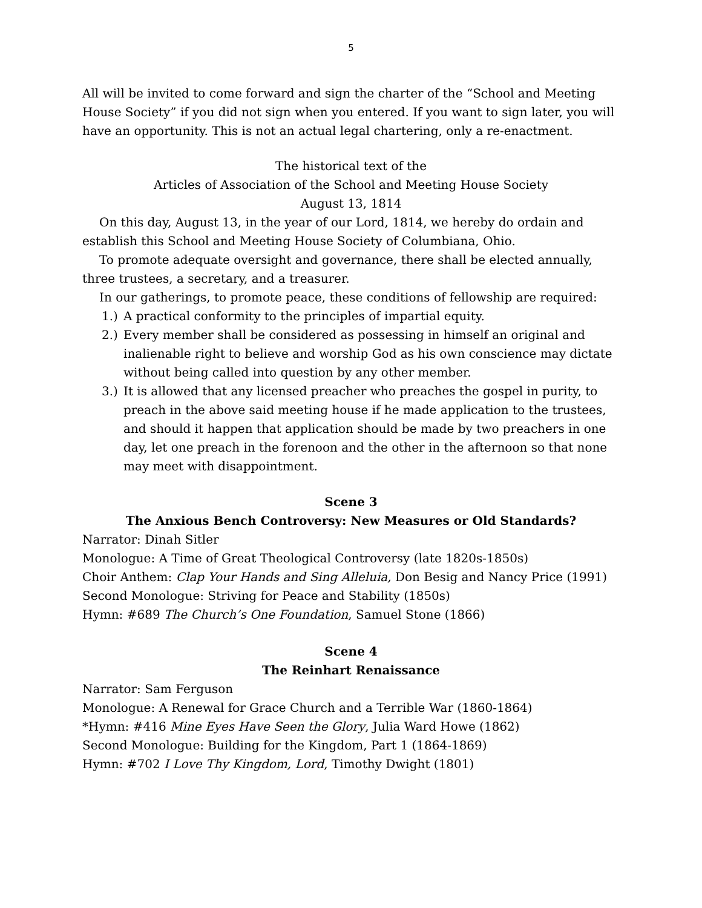5
All will be invited to come forward and sign the charter of the “School and Meeting House Society” if you did not sign when you entered. If you want to sign later, you will have an opportunity. This is not an actual legal chartering, only a re-enactment.
The historical text of the
Articles of Association of the School and Meeting House Society
August 13, 1814
On this day, August 13, in the year of our Lord, 1814, we hereby do ordain and establish this School and Meeting House Society of Columbiana, Ohio.
To promote adequate oversight and governance, there shall be elected annually, three trustees, a secretary, and a treasurer.
In our gatherings, to promote peace, these conditions of fellowship are required:
1.) A practical conformity to the principles of impartial equity.
2.) Every member shall be considered as possessing in himself an original and inalienable right to believe and worship God as his own conscience may dictate without being called into question by any other member.
3.) It is allowed that any licensed preacher who preaches the gospel in purity, to preach in the above said meeting house if he made application to the trustees, and should it happen that application should be made by two preachers in one day, let one preach in the forenoon and the other in the afternoon so that none may meet with disappointment.
Scene 3
The Anxious Bench Controversy: New Measures or Old Standards?
Narrator: Dinah Sitler
Monologue: A Time of Great Theological Controversy (late 1820s-1850s)
Choir Anthem: Clap Your Hands and Sing Alleluia, Don Besig and Nancy Price (1991)
Second Monologue: Striving for Peace and Stability (1850s)
Hymn: #689 The Church’s One Foundation, Samuel Stone (1866)
Scene 4
The Reinhart Renaissance
Narrator: Sam Ferguson
Monologue: A Renewal for Grace Church and a Terrible War (1860-1864)
*Hymn: #416 Mine Eyes Have Seen the Glory, Julia Ward Howe (1862)
Second Monologue: Building for the Kingdom, Part 1 (1864-1869)
Hymn: #702 I Love Thy Kingdom, Lord, Timothy Dwight (1801)